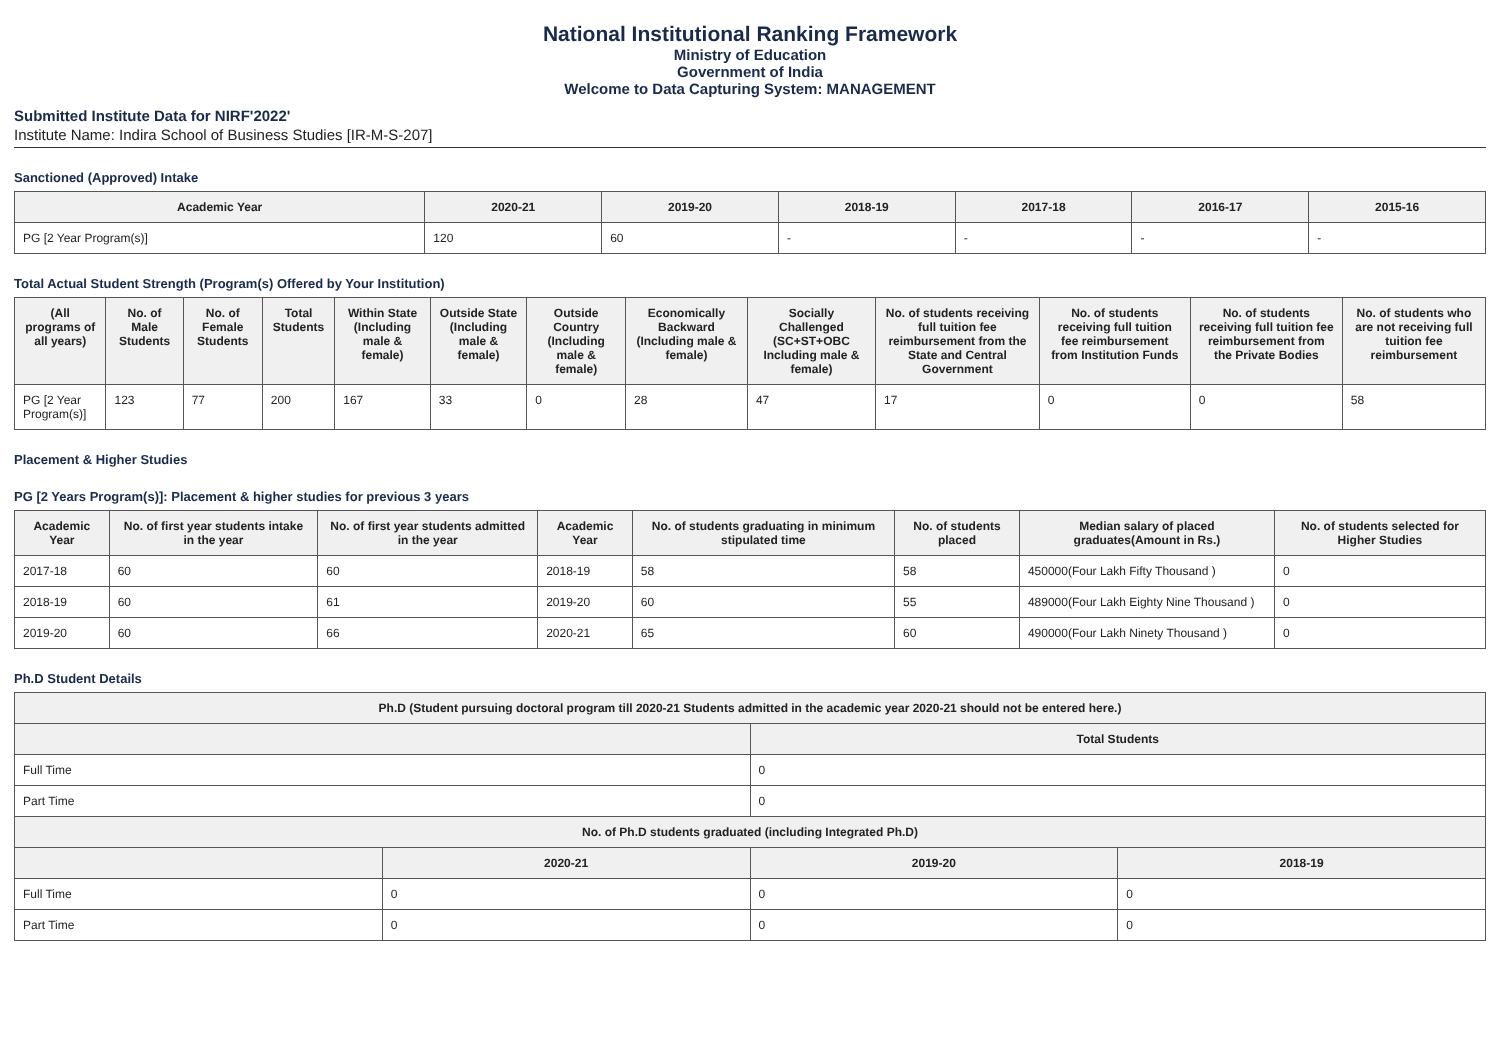National Institutional Ranking Framework
Ministry of Education
Government of India
Welcome to Data Capturing System: MANAGEMENT
Submitted Institute Data for NIRF'2022'
Institute Name: Indira School of Business Studies [IR-M-S-207]
Sanctioned (Approved) Intake
| Academic Year | 2020-21 | 2019-20 | 2018-19 | 2017-18 | 2016-17 | 2015-16 |
| --- | --- | --- | --- | --- | --- | --- |
| PG [2 Year Program(s)] | 120 | 60 | - | - | - | - |
Total Actual Student Strength (Program(s) Offered by Your Institution)
| (All programs of all years) | No. of Male Students | No. of Female Students | Total Students | Within State (Including male & female) | Outside State (Including male & female) | Outside Country (Including male & female) | Economically Backward (Including male & female) | Socially Challenged (SC+ST+OBC Including male & female) | No. of students receiving full tuition fee reimbursement from the State and Central Government | No. of students receiving full tuition fee reimbursement from Institution Funds | No. of students receiving full tuition fee reimbursement from the Private Bodies | No. of students who are not receiving full tuition fee reimbursement |
| --- | --- | --- | --- | --- | --- | --- | --- | --- | --- | --- | --- | --- |
| PG [2 Year Program(s)] | 123 | 77 | 200 | 167 | 33 | 0 | 28 | 47 | 17 | 0 | 0 | 58 |
Placement & Higher Studies
PG [2 Years Program(s)]: Placement & higher studies for previous 3 years
| Academic Year | No. of first year students intake in the year | No. of first year students admitted in the year | Academic Year | No. of students graduating in minimum stipulated time | No. of students placed | Median salary of placed graduates(Amount in Rs.) | No. of students selected for Higher Studies |
| --- | --- | --- | --- | --- | --- | --- | --- |
| 2017-18 | 60 | 60 | 2018-19 | 58 | 58 | 450000(Four Lakh Fifty Thousand ) | 0 |
| 2018-19 | 60 | 61 | 2019-20 | 60 | 55 | 489000(Four Lakh Eighty Nine Thousand ) | 0 |
| 2019-20 | 60 | 66 | 2020-21 | 65 | 60 | 490000(Four Lakh Ninety Thousand ) | 0 |
Ph.D Student Details
| Ph.D (Student pursuing doctoral program till 2020-21 Students admitted in the academic year 2020-21 should not be entered here.) | | | |
| --- | --- | --- | --- |
| | | Total Students | |
| Full Time | | 0 | |
| Part Time | | 0 | |
| No. of Ph.D students graduated (including Integrated Ph.D) | | | |
| | 2020-21 | 2019-20 | 2018-19 |
| Full Time | 0 | 0 | 0 |
| Part Time | 0 | 0 | 0 |